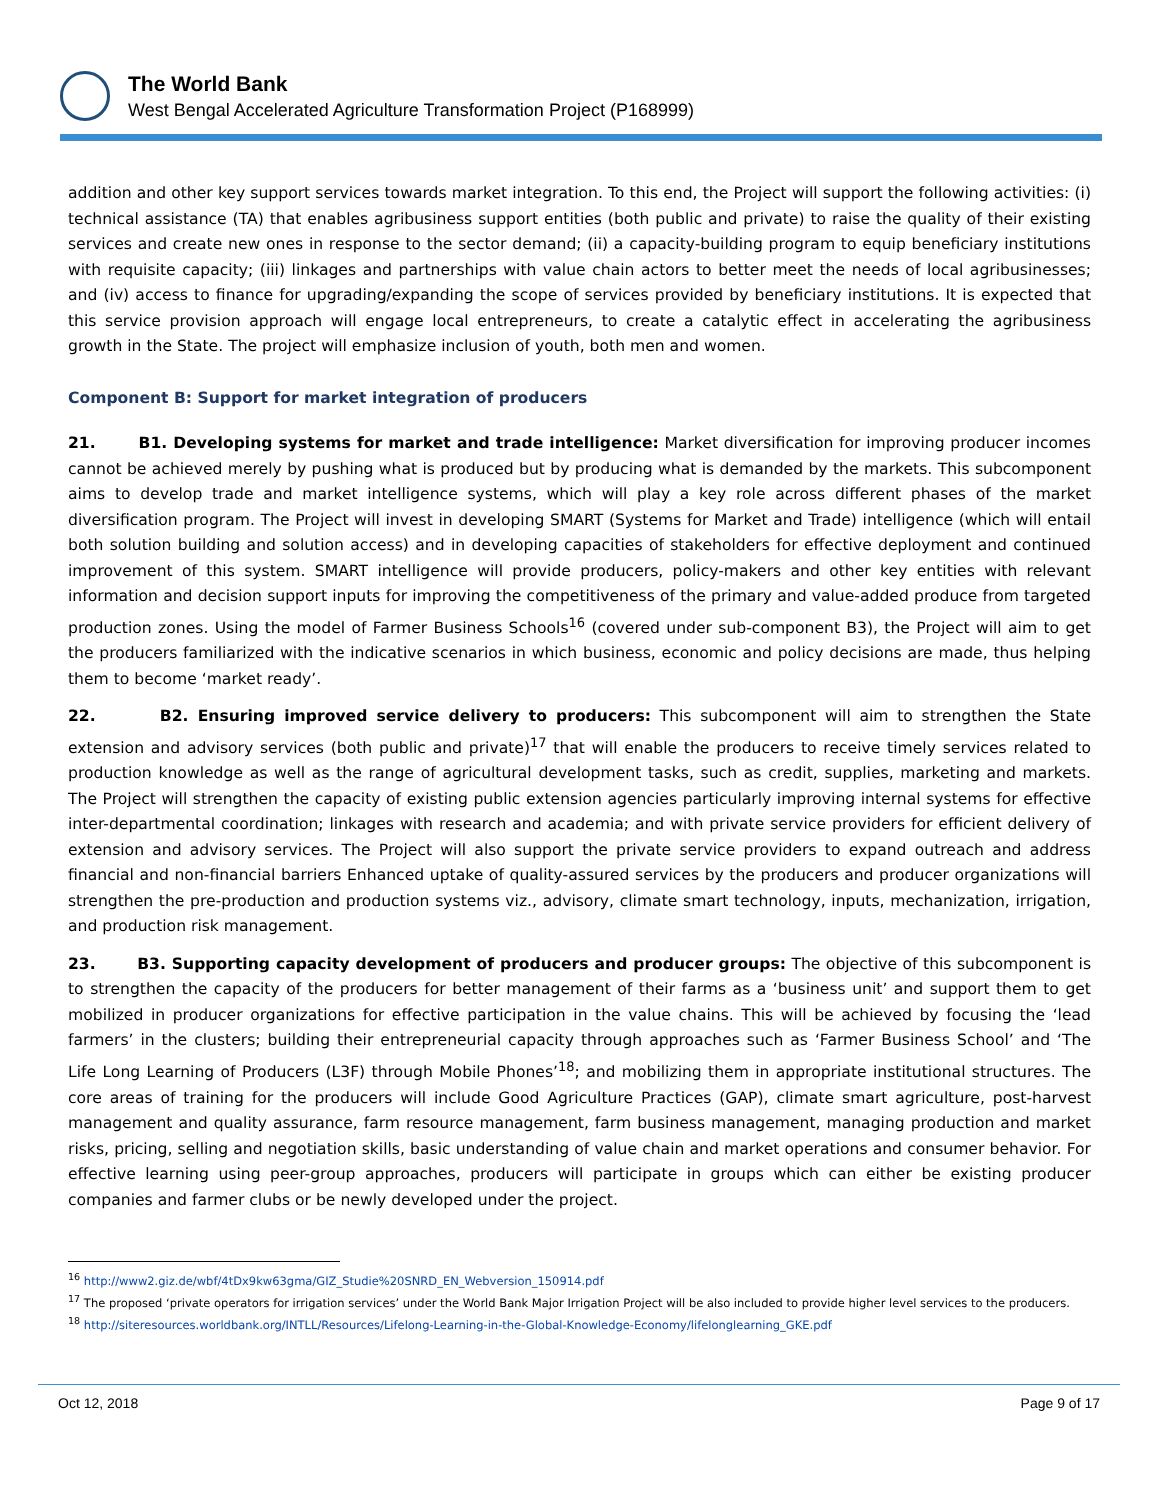The World Bank
West Bengal Accelerated Agriculture Transformation Project (P168999)
addition and other key support services towards market integration. To this end, the Project will support the following activities: (i) technical assistance (TA) that enables agribusiness support entities (both public and private) to raise the quality of their existing services and create new ones in response to the sector demand; (ii) a capacity-building program to equip beneficiary institutions with requisite capacity; (iii) linkages and partnerships with value chain actors to better meet the needs of local agribusinesses; and (iv) access to finance for upgrading/expanding the scope of services provided by beneficiary institutions. It is expected that this service provision approach will engage local entrepreneurs, to create a catalytic effect in accelerating the agribusiness growth in the State. The project will emphasize inclusion of youth, both men and women.
Component B: Support for market integration of producers
21. B1. Developing systems for market and trade intelligence: Market diversification for improving producer incomes cannot be achieved merely by pushing what is produced but by producing what is demanded by the markets. This subcomponent aims to develop trade and market intelligence systems, which will play a key role across different phases of the market diversification program. The Project will invest in developing SMART (Systems for Market and Trade) intelligence (which will entail both solution building and solution access) and in developing capacities of stakeholders for effective deployment and continued improvement of this system. SMART intelligence will provide producers, policy-makers and other key entities with relevant information and decision support inputs for improving the competitiveness of the primary and value-added produce from targeted production zones. Using the model of Farmer Business Schools<sup>16</sup> (covered under sub-component B3), the Project will aim to get the producers familiarized with the indicative scenarios in which business, economic and policy decisions are made, thus helping them to become ‘market ready’.
22. B2. Ensuring improved service delivery to producers: This subcomponent will aim to strengthen the State extension and advisory services (both public and private)<sup>17</sup> that will enable the producers to receive timely services related to production knowledge as well as the range of agricultural development tasks, such as credit, supplies, marketing and markets. The Project will strengthen the capacity of existing public extension agencies particularly improving internal systems for effective inter-departmental coordination; linkages with research and academia; and with private service providers for efficient delivery of extension and advisory services. The Project will also support the private service providers to expand outreach and address financial and non-financial barriers Enhanced uptake of quality-assured services by the producers and producer organizations will strengthen the pre-production and production systems viz., advisory, climate smart technology, inputs, mechanization, irrigation, and production risk management.
23. B3. Supporting capacity development of producers and producer groups: The objective of this subcomponent is to strengthen the capacity of the producers for better management of their farms as a ‘business unit’ and support them to get mobilized in producer organizations for effective participation in the value chains. This will be achieved by focusing the ‘lead farmers’ in the clusters; building their entrepreneurial capacity through approaches such as ‘Farmer Business School’ and ‘The Life Long Learning of Producers (L3F) through Mobile Phones’<sup>18</sup>; and mobilizing them in appropriate institutional structures. The core areas of training for the producers will include Good Agriculture Practices (GAP), climate smart agriculture, post-harvest management and quality assurance, farm resource management, farm business management, managing production and market risks, pricing, selling and negotiation skills, basic understanding of value chain and market operations and consumer behavior. For effective learning using peer-group approaches, producers will participate in groups which can either be existing producer companies and farmer clubs or be newly developed under the project.
<sup>16</sup> http://www2.giz.de/wbf/4tDx9kw63gma/GIZ_Studie%20SNRD_EN_Webversion_150914.pdf
<sup>17</sup> The proposed ‘private operators for irrigation services’ under the World Bank Major Irrigation Project will be also included to provide higher level services to the producers.
<sup>18</sup> http://siteresources.worldbank.org/INTLL/Resources/Lifelong-Learning-in-the-Global-Knowledge-Economy/lifelonglearning_GKE.pdf
Oct 12, 2018 Page 9 of 17